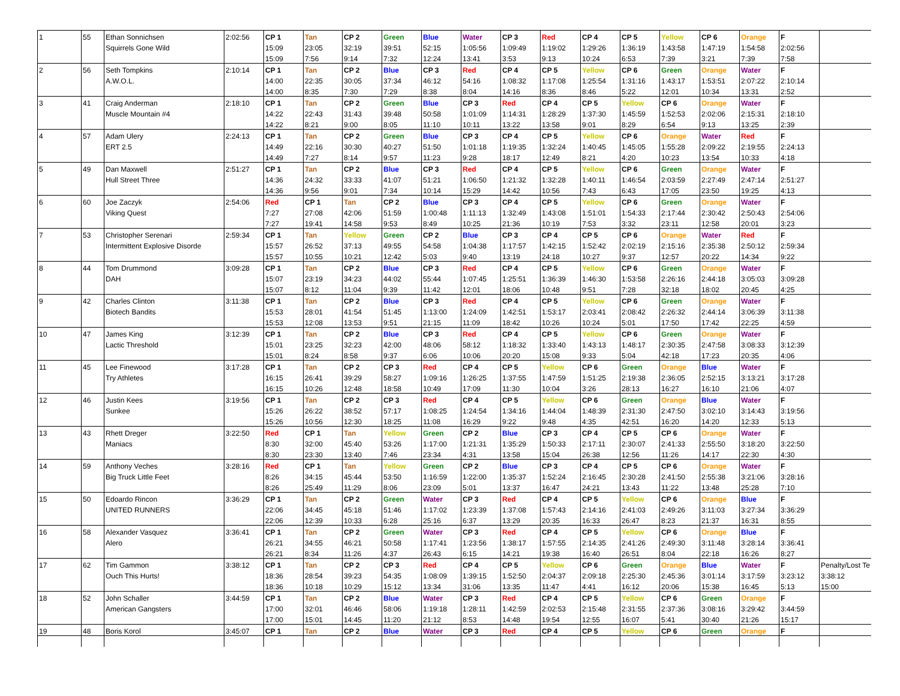| 1 | 55 | Ethan Sonnichsen | 2:02:56 | CP 1 | Tan | CP 2 | Green | Blue | Water | CP 3 | Red | CP 4 | CP 5 | Yellow | CP 6 | Orange | F | |
| | | Squirrels Gone Wild | | 15:09 | 23:05 | 32:19 | 39:51 | 52:15 | 1:05:56 | 1:09:49 | 1:19:02 | 1:29:26 | 1:36:19 | 1:43:58 | 1:47:19 | 1:54:58 | 2:02:56 | |
| | | | | 15:09 | 7:56 | 9:14 | 7:32 | 12:24 | 13:41 | 3:53 | 9:13 | 10:24 | 6:53 | 7:39 | 3:21 | 7:39 | 7:58 | |
| 2 | 56 | Seth Tompkins | 2:10:14 | CP 1 | Tan | CP 2 | Blue | CP 3 | Red | CP 4 | CP 5 | Yellow | CP 6 | Green | Orange | Water | F | |
| | | A.W.O.L. | | 14:00 | 22:35 | 30:05 | 37:34 | 46:12 | 54:16 | 1:08:32 | 1:17:08 | 1:25:54 | 1:31:16 | 1:43:17 | 1:53:51 | 2:07:22 | 2:10:14 | |
| | | | | 14:00 | 8:35 | 7:30 | 7:29 | 8:38 | 8:04 | 14:16 | 8:36 | 8:46 | 5:22 | 12:01 | 10:34 | 13:31 | 2:52 | |
| 3 | 41 | Craig Anderman | 2:18:10 | CP 1 | Tan | CP 2 | Green | Blue | CP 3 | Red | CP 4 | CP 5 | Yellow | CP 6 | Orange | Water | F | |
| | | Muscle Mountain #4 | | 14:22 | 22:43 | 31:43 | 39:48 | 50:58 | 1:01:09 | 1:14:31 | 1:28:29 | 1:37:30 | 1:45:59 | 1:52:53 | 2:02:06 | 2:15:31 | 2:18:10 | |
| | | | | 14:22 | 8:21 | 9:00 | 8:05 | 11:10 | 10:11 | 13:22 | 13:58 | 9:01 | 8:29 | 6:54 | 9:13 | 13:25 | 2:39 | |
| 4 | 57 | Adam Ulery | 2:24:13 | CP 1 | Tan | CP 2 | Green | Blue | CP 3 | CP 4 | CP 5 | Yellow | CP 6 | Orange | Water | Red | F | |
| | | ERT 2.5 | | 14:49 | 22:16 | 30:30 | 40:27 | 51:50 | 1:01:18 | 1:19:35 | 1:32:24 | 1:40:45 | 1:45:05 | 1:55:28 | 2:09:22 | 2:19:55 | 2:24:13 | |
| | | | | 14:49 | 7:27 | 8:14 | 9:57 | 11:23 | 9:28 | 18:17 | 12:49 | 8:21 | 4:20 | 10:23 | 13:54 | 10:33 | 4:18 | |
| 5 | 49 | Dan Maxwell | 2:51:27 | CP 1 | Tan | CP 2 | Blue | CP 3 | Red | CP 4 | CP 5 | Yellow | CP 6 | Green | Orange | Water | F | |
| | | Hull Street Three | | 14:36 | 24:32 | 33:33 | 41:07 | 51:21 | 1:06:50 | 1:21:32 | 1:32:28 | 1:40:11 | 1:46:54 | 2:03:59 | 2:27:49 | 2:47:14 | 2:51:27 | |
| | | | | 14:36 | 9:56 | 9:01 | 7:34 | 10:14 | 15:29 | 14:42 | 10:56 | 7:43 | 6:43 | 17:05 | 23:50 | 19:25 | 4:13 | |
| 6 | 60 | Joe Zaczyk | 2:54:06 | Red | CP 1 | Tan | CP 2 | Blue | CP 3 | CP 4 | CP 5 | Yellow | CP 6 | Green | Orange | Water | F | |
| | | Viking Quest | | 7:27 | 27:08 | 42:06 | 51:59 | 1:00:48 | 1:11:13 | 1:32:49 | 1:43:08 | 1:51:01 | 1:54:33 | 2:17:44 | 2:30:42 | 2:50:43 | 2:54:06 | |
| | | | | 7:27 | 19:41 | 14:58 | 9:53 | 8:49 | 10:25 | 21:36 | 10:19 | 7:53 | 3:32 | 23:11 | 12:58 | 20:01 | 3:23 | |
| 7 | 53 | Christopher Serenari | 2:59:34 | CP 1 | Tan | Yellow | Green | CP 2 | Blue | CP 3 | CP 4 | CP 5 | CP 6 | Orange | Water | Red | F | |
| | | Intermittent Explosive Disorde | | 15:57 | 26:52 | 37:13 | 49:55 | 54:58 | 1:04:38 | 1:17:57 | 1:42:15 | 1:52:42 | 2:02:19 | 2:15:16 | 2:35:38 | 2:50:12 | 2:59:34 | |
| | | | | 15:57 | 10:55 | 10:21 | 12:42 | 5:03 | 9:40 | 13:19 | 24:18 | 10:27 | 9:37 | 12:57 | 20:22 | 14:34 | 9:22 | |
| 8 | 44 | Tom Drummond | 3:09:28 | CP 1 | Tan | CP 2 | Blue | CP 3 | Red | CP 4 | CP 5 | Yellow | CP 6 | Green | Orange | Water | F | |
| | | DAH | | 15:07 | 23:19 | 34:23 | 44:02 | 55:44 | 1:07:45 | 1:25:51 | 1:36:39 | 1:46:30 | 1:53:58 | 2:26:16 | 2:44:18 | 3:05:03 | 3:09:28 | |
| | | | | 15:07 | 8:12 | 11:04 | 9:39 | 11:42 | 12:01 | 18:06 | 10:48 | 9:51 | 7:28 | 32:18 | 18:02 | 20:45 | 4:25 | |
| 9 | 42 | Charles Clinton | 3:11:38 | CP 1 | Tan | CP 2 | Blue | CP 3 | Red | CP 4 | CP 5 | Yellow | CP 6 | Green | Orange | Water | F | |
| | | Biotech Bandits | | 15:53 | 28:01 | 41:54 | 51:45 | 1:13:00 | 1:24:09 | 1:42:51 | 1:53:17 | 2:03:41 | 2:08:42 | 2:26:32 | 2:44:14 | 3:06:39 | 3:11:38 | |
| | | | | 15:53 | 12:08 | 13:53 | 9:51 | 21:15 | 11:09 | 18:42 | 10:26 | 10:24 | 5:01 | 17:50 | 17:42 | 22:25 | 4:59 | |
| 10 | 47 | James King | 3:12:39 | CP 1 | Tan | CP 2 | Blue | CP 3 | Red | CP 4 | CP 5 | Yellow | CP 6 | Green | Orange | Water | F | |
| | | Lactic Threshold | | 15:01 | 23:25 | 32:23 | 42:00 | 48:06 | 58:12 | 1:18:32 | 1:33:40 | 1:43:13 | 1:48:17 | 2:30:35 | 2:47:58 | 3:08:33 | 3:12:39 | |
| | | | | 15:01 | 8:24 | 8:58 | 9:37 | 6:06 | 10:06 | 20:20 | 15:08 | 9:33 | 5:04 | 42:18 | 17:23 | 20:35 | 4:06 | |
| 11 | 45 | Lee Finewood | 3:17:28 | CP 1 | Tan | CP 2 | CP 3 | Red | CP 4 | CP 5 | Yellow | CP 6 | Green | Orange | Blue | Water | F | |
| | | Try Athletes | | 16:15 | 26:41 | 39:29 | 58:27 | 1:09:16 | 1:26:25 | 1:37:55 | 1:47:59 | 1:51:25 | 2:19:38 | 2:36:05 | 2:52:15 | 3:13:21 | 3:17:28 | |
| | | | | 16:15 | 10:26 | 12:48 | 18:58 | 10:49 | 17:09 | 11:30 | 10:04 | 3:26 | 28:13 | 16:27 | 16:10 | 21:06 | 4:07 | |
| 12 | 46 | Justin Kees | 3:19:56 | CP 1 | Tan | CP 2 | CP 3 | Red | CP 4 | CP 5 | Yellow | CP 6 | Green | Orange | Blue | Water | F | |
| | | Sunkee | | 15:26 | 26:22 | 38:52 | 57:17 | 1:08:25 | 1:24:54 | 1:34:16 | 1:44:04 | 1:48:39 | 2:31:30 | 2:47:50 | 3:02:10 | 3:14:43 | 3:19:56 | |
| | | | | 15:26 | 10:56 | 12:30 | 18:25 | 11:08 | 16:29 | 9:22 | 9:48 | 4:35 | 42:51 | 16:20 | 14:20 | 12:33 | 5:13 | |
| 13 | 43 | Rhett Dreger | 3:22:50 | Red | CP 1 | Tan | Yellow | Green | CP 2 | Blue | CP 3 | CP 4 | CP 5 | CP 6 | Orange | Water | F | |
| | | Maniacs | | 8:30 | 32:00 | 45:40 | 53:26 | 1:17:00 | 1:21:31 | 1:35:29 | 1:50:33 | 2:17:11 | 2:30:07 | 2:41:33 | 2:55:50 | 3:18:20 | 3:22:50 | |
| | | | | 8:30 | 23:30 | 13:40 | 7:46 | 23:34 | 4:31 | 13:58 | 15:04 | 26:38 | 12:56 | 11:26 | 14:17 | 22:30 | 4:30 | |
| 14 | 59 | Anthony Veches | 3:28:16 | Red | CP 1 | Tan | Yellow | Green | CP 2 | Blue | CP 3 | CP 4 | CP 5 | CP 6 | Orange | Water | F | |
| | | Big Truck Little Feet | | 8:26 | 34:15 | 45:44 | 53:50 | 1:16:59 | 1:22:00 | 1:35:37 | 1:52:24 | 2:16:45 | 2:30:28 | 2:41:50 | 2:55:38 | 3:21:06 | 3:28:16 | |
| | | | | 8:26 | 25:49 | 11:29 | 8:06 | 23:09 | 5:01 | 13:37 | 16:47 | 24:21 | 13:43 | 11:22 | 13:48 | 25:28 | 7:10 | |
| 15 | 50 | Edoardo Rincon | 3:36:29 | CP 1 | Tan | CP 2 | Green | Water | CP 3 | Red | CP 4 | CP 5 | Yellow | CP 6 | Orange | Blue | F | |
| | | UNITED RUNNERS | | 22:06 | 34:45 | 45:18 | 51:46 | 1:17:02 | 1:23:39 | 1:37:08 | 1:57:43 | 2:14:16 | 2:41:03 | 2:49:26 | 3:11:03 | 3:27:34 | 3:36:29 | |
| | | | | 22:06 | 12:39 | 10:33 | 6:28 | 25:16 | 6:37 | 13:29 | 20:35 | 16:33 | 26:47 | 8:23 | 21:37 | 16:31 | 8:55 | |
| 16 | 58 | Alexander Vasquez | 3:36:41 | CP 1 | Tan | CP 2 | Green | Water | CP 3 | Red | CP 4 | CP 5 | Yellow | CP 6 | Orange | Blue | F | |
| | | Alero | | 26:21 | 34:55 | 46:21 | 50:58 | 1:17:41 | 1:23:56 | 1:38:17 | 1:57:55 | 2:14:35 | 2:41:26 | 2:49:30 | 3:11:48 | 3:28:14 | 3:36:41 | |
| | | | | 26:21 | 8:34 | 11:26 | 4:37 | 26:43 | 6:15 | 14:21 | 19:38 | 16:40 | 26:51 | 8:04 | 22:18 | 16:26 | 8:27 | |
| 17 | 62 | Tim Gammon | 3:38:12 | CP 1 | Tan | CP 2 | CP 3 | Red | CP 4 | CP 5 | Yellow | CP 6 | Green | Orange | Blue | Water | F | Penalty/Lost Te |
| | | Ouch This Hurts! | | 18:36 | 28:54 | 39:23 | 54:35 | 1:08:09 | 1:39:15 | 1:52:50 | 2:04:37 | 2:09:18 | 2:25:30 | 2:45:36 | 3:01:14 | 3:17:59 | 3:23:12 | 3:38:12 |
| | | | | 18:36 | 10:18 | 10:29 | 15:12 | 13:34 | 31:06 | 13:35 | 11:47 | 4:41 | 16:12 | 20:06 | 15:38 | 16:45 | 5:13 | 15:00 |
| 18 | 52 | John Schaller | 3:44:59 | CP 1 | Tan | CP 2 | Blue | Water | CP 3 | Red | CP 4 | CP 5 | Yellow | CP 6 | Green | Orange | F | |
| | | American Gangsters | | 17:00 | 32:01 | 46:46 | 58:06 | 1:19:18 | 1:28:11 | 1:42:59 | 2:02:53 | 2:15:48 | 2:31:55 | 2:37:36 | 3:08:16 | 3:29:42 | 3:44:59 | |
| | | | | 17:00 | 15:01 | 14:45 | 11:20 | 21:12 | 8:53 | 14:48 | 19:54 | 12:55 | 16:07 | 5:41 | 30:40 | 21:26 | 15:17 | |
| 19 | 48 | Boris Korol | 3:45:07 | CP 1 | Tan | CP 2 | Blue | Water | CP 3 | Red | CP 4 | CP 5 | Yellow | CP 6 | Green | Orange | F | |